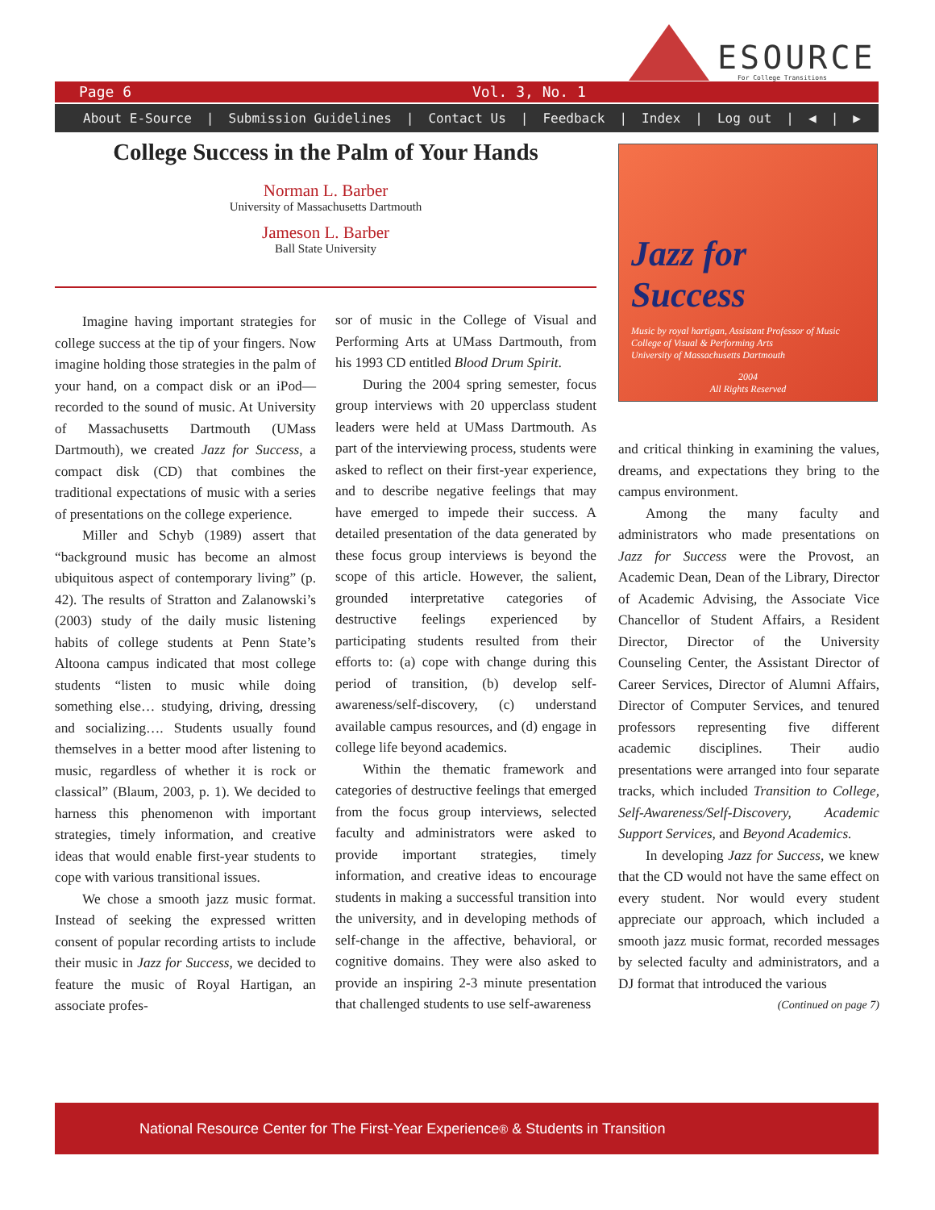ESOURCE
For College Transitions
Page 6 Vol. 3, No. 1
About E-Source | Submission Guidelines | Contact Us | Feedback | Index | Log out | ◀ | ▶
College Success in the Palm of Your Hands
Norman L. Barber
University of Massachusetts Dartmouth
Jameson L. Barber
Ball State University
Jazz for Success
Music by royal hartigan, Assistant Professor of Music
College of Visual & Performing Arts
University of Massachusetts Dartmouth
2004
All Rights Reserved
Imagine having important strategies for college success at the tip of your fingers. Now imagine holding those strategies in the palm of your hand, on a compact disk or an iPod—recorded to the sound of music. At University of Massachusetts Dartmouth (UMass Dartmouth), we created Jazz for Success, a compact disk (CD) that combines the traditional expectations of music with a series of presentations on the college experience.
Miller and Schyb (1989) assert that “background music has become an almost ubiquitous aspect of contemporary living” (p. 42). The results of Stratton and Zalanowski’s (2003) study of the daily music listening habits of college students at Penn State’s Altoona campus indicated that most college students “listen to music while doing something else… studying, driving, dressing and socializing…. Students usually found themselves in a better mood after listening to music, regardless of whether it is rock or classical” (Blaum, 2003, p. 1). We decided to harness this phenomenon with important strategies, timely information, and creative ideas that would enable first-year students to cope with various transitional issues.
We chose a smooth jazz music format. Instead of seeking the expressed written consent of popular recording artists to include their music in Jazz for Success, we decided to feature the music of Royal Hartigan, an associate profes-
sor of music in the College of Visual and Performing Arts at UMass Dartmouth, from his 1993 CD entitled Blood Drum Spirit.
During the 2004 spring semester, focus group interviews with 20 upperclass student leaders were held at UMass Dartmouth. As part of the interviewing process, students were asked to reflect on their first-year experience, and to describe negative feelings that may have emerged to impede their success. A detailed presentation of the data generated by these focus group interviews is beyond the scope of this article. However, the salient, grounded interpretative categories of destructive feelings experienced by participating students resulted from their efforts to: (a) cope with change during this period of transition, (b) develop self-awareness/self-discovery, (c) understand available campus resources, and (d) engage in college life beyond academics.
Within the thematic framework and categories of destructive feelings that emerged from the focus group interviews, selected faculty and administrators were asked to provide important strategies, timely information, and creative ideas to encourage students in making a successful transition into the university, and in developing methods of self-change in the affective, behavioral, or cognitive domains. They were also asked to provide an inspiring 2-3 minute presentation that challenged students to use self-awareness
and critical thinking in examining the values, dreams, and expectations they bring to the campus environment.
Among the many faculty and administrators who made presentations on Jazz for Success were the Provost, an Academic Dean, Dean of the Library, Director of Academic Advising, the Associate Vice Chancellor of Student Affairs, a Resident Director, Director of the University Counseling Center, the Assistant Director of Career Services, Director of Alumni Affairs, Director of Computer Services, and tenured professors representing five different academic disciplines. Their audio presentations were arranged into four separate tracks, which included Transition to College, Self-Awareness/Self-Discovery, Academic Support Services, and Beyond Academics.
In developing Jazz for Success, we knew that the CD would not have the same effect on every student. Nor would every student appreciate our approach, which included a smooth jazz music format, recorded messages by selected faculty and administrators, and a DJ format that introduced the various
(Continued on page 7)
National Resource Center for The First-Year Experience<sup>®</sup> & Students in Transition